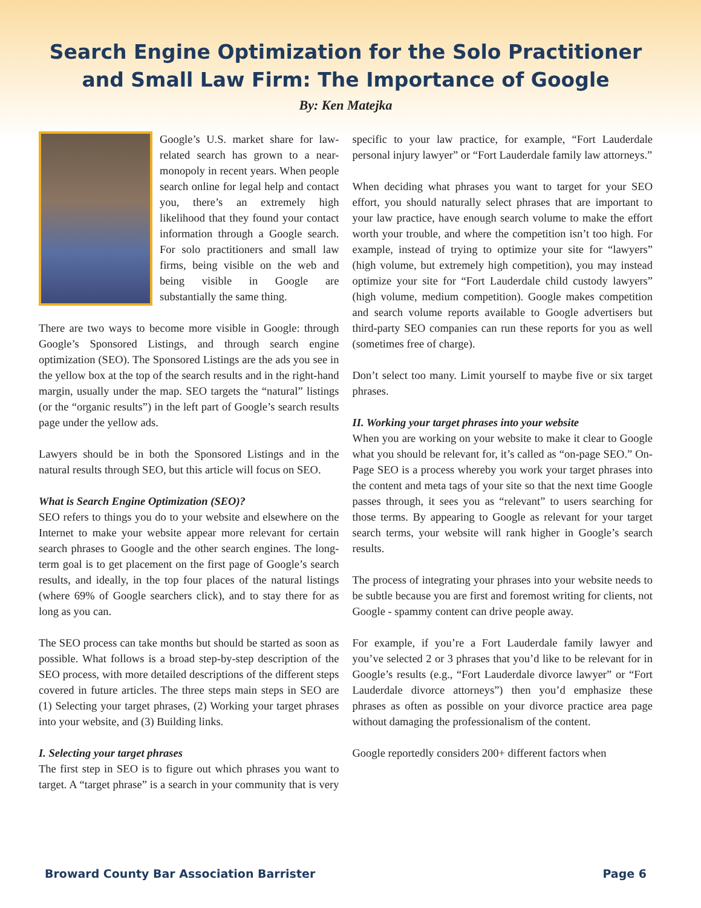Search Engine Optimization for the Solo Practitioner and Small Law Firm: The Importance of Google
By: Ken Matejka
Google’s U.S. market share for law-related search has grown to a near-monopoly in recent years. When people search online for legal help and contact you, there’s an extremely high likelihood that they found your contact information through a Google search. For solo practitioners and small law firms, being visible on the web and being visible in Google are substantially the same thing.
There are two ways to become more visible in Google: through Google’s Sponsored Listings, and through search engine optimization (SEO). The Sponsored Listings are the ads you see in the yellow box at the top of the search results and in the right-hand margin, usually under the map. SEO targets the “natural” listings (or the “organic results”) in the left part of Google’s search results page under the yellow ads.
Lawyers should be in both the Sponsored Listings and in the natural results through SEO, but this article will focus on SEO.
What is Search Engine Optimization (SEO)?
SEO refers to things you do to your website and elsewhere on the Internet to make your website appear more relevant for certain search phrases to Google and the other search engines. The long-term goal is to get placement on the first page of Google’s search results, and ideally, in the top four places of the natural listings (where 69% of Google searchers click), and to stay there for as long as you can.
The SEO process can take months but should be started as soon as possible. What follows is a broad step-by-step description of the SEO process, with more detailed descriptions of the different steps covered in future articles. The three steps main steps in SEO are (1) Selecting your target phrases, (2) Working your target phrases into your website, and (3) Building links.
I. Selecting your target phrases
The first step in SEO is to figure out which phrases you want to target. A “target phrase” is a search in your community that is very specific to your law practice, for example, “Fort Lauderdale personal injury lawyer” or “Fort Lauderdale family law attorneys.”
When deciding what phrases you want to target for your SEO effort, you should naturally select phrases that are important to your law practice, have enough search volume to make the effort worth your trouble, and where the competition isn’t too high. For example, instead of trying to optimize your site for “lawyers” (high volume, but extremely high competition), you may instead optimize your site for “Fort Lauderdale child custody lawyers” (high volume, medium competition). Google makes competition and search volume reports available to Google advertisers but third-party SEO companies can run these reports for you as well (sometimes free of charge).
Don’t select too many. Limit yourself to maybe five or six target phrases.
II. Working your target phrases into your website
When you are working on your website to make it clear to Google what you should be relevant for, it’s called as “on-page SEO.” On-Page SEO is a process whereby you work your target phrases into the content and meta tags of your site so that the next time Google passes through, it sees you as “relevant” to users searching for those terms. By appearing to Google as relevant for your target search terms, your website will rank higher in Google’s search results.
The process of integrating your phrases into your website needs to be subtle because you are first and foremost writing for clients, not Google - spammy content can drive people away.
For example, if you’re a Fort Lauderdale family lawyer and you’ve selected 2 or 3 phrases that you’d like to be relevant for in Google’s results (e.g., “Fort Lauderdale divorce lawyer” or “Fort Lauderdale divorce attorneys”) then you’d emphasize these phrases as often as possible on your divorce practice area page without damaging the professionalism of the content.
Google reportedly considers 200+ different factors when
Broward County Bar Association Barrister Page 6